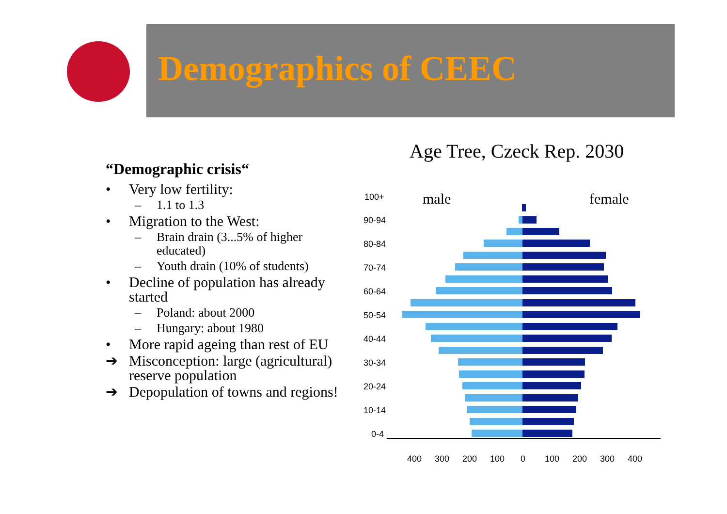Demographics of CEEC
“Demographic crisis“
• Very low fertility:
– 1.1 to 1.3
• Migration to the West:
– Brain drain (3...5% of higher educated)
– Youth drain (10% of students)
• Decline of population has already started
– Poland: about 2000
– Hungary: about 1980
• More rapid ageing than rest of EU
➔ Misconception: large (agricultural) reserve population
➔ Depopulation of towns and regions!
Age Tree, Czeck Rep. 2030
male
female
100+
90-94
80-84
70-74
60-64
50-54
40-44
30-34
20-24
10-14
0-4
400
300
200
100
0
100
200
300
400